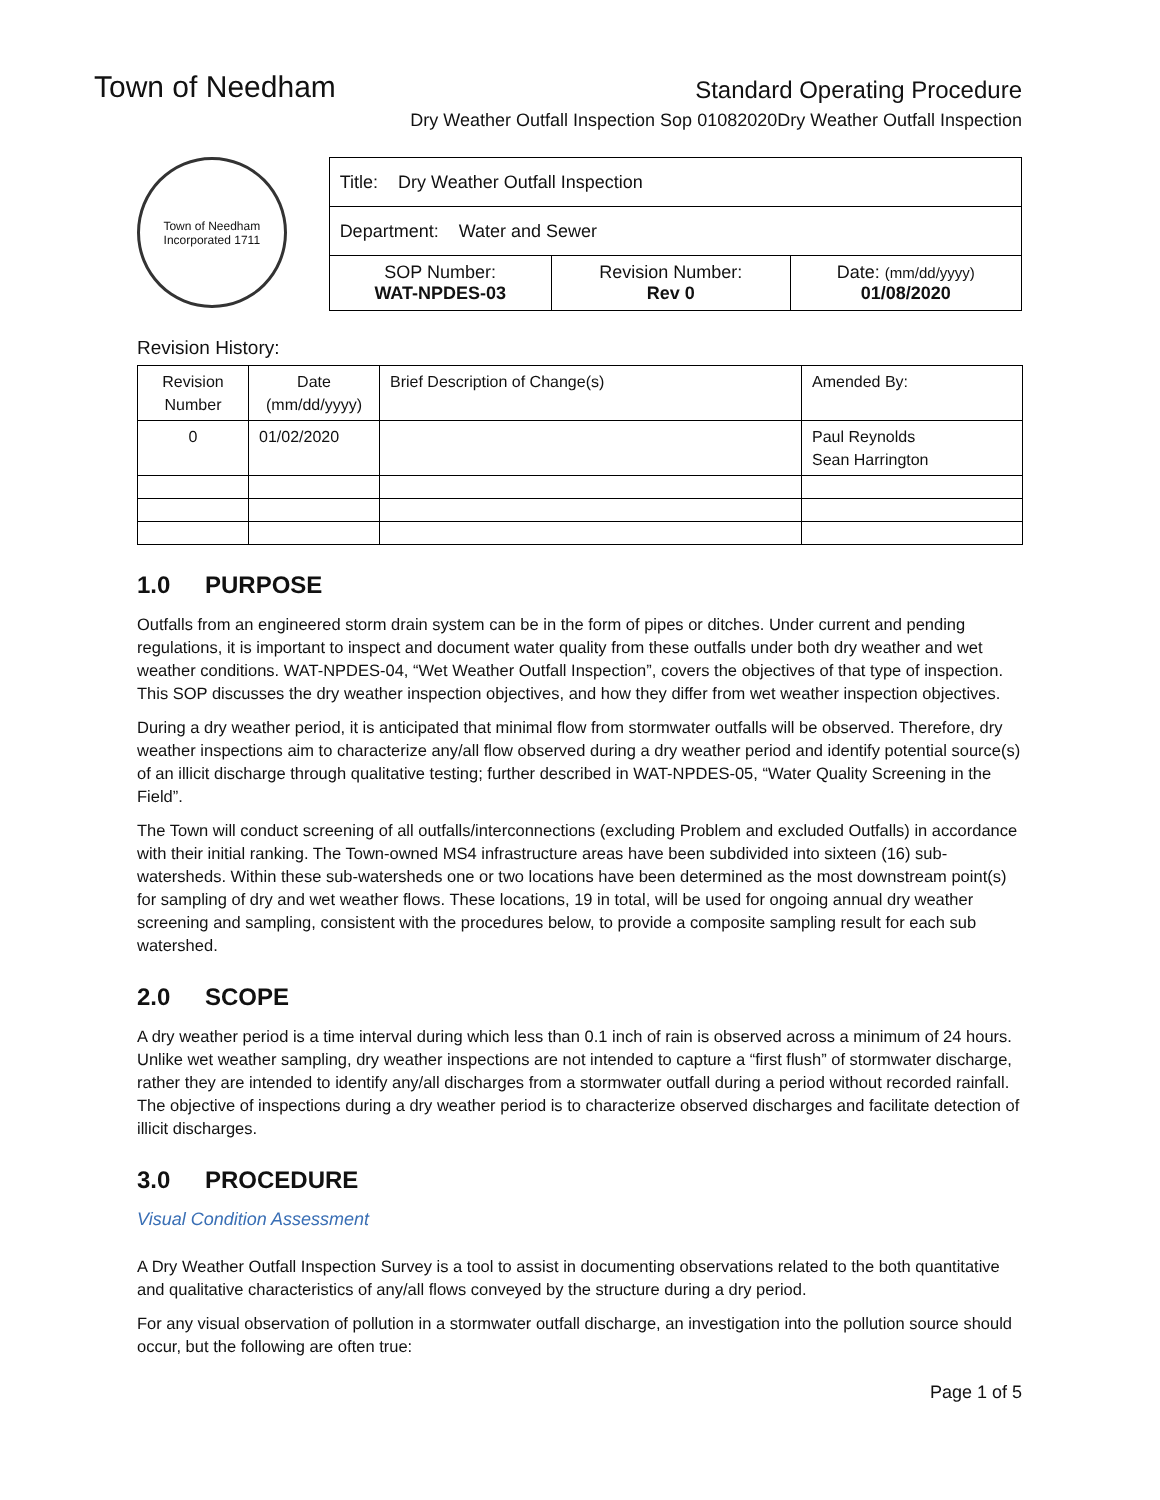Town of Needham
Standard Operating Procedure
Dry Weather Outfall Inspection Sop 01082020Dry Weather Outfall Inspection
Town of Needham
Incorporated 1711
| Title: Dry Weather Outfall Inspection | | |
| Department: Water and Sewer | | |
| SOP Number: WAT-NPDES-03 | Revision Number: Rev 0 | Date: (mm/dd/yyyy) 01/08/2020 |
Revision History:
| Revision Number | Date (mm/dd/yyyy) | Brief Description of Change(s) | Amended By: |
| 0 | 01/02/2020 | | Paul Reynolds Sean Harrington |
1.0 PURPOSE
Outfalls from an engineered storm drain system can be in the form of pipes or ditches. Under current and pending regulations, it is important to inspect and document water quality from these outfalls under both dry weather and wet weather conditions. WAT-NPDES-04, “Wet Weather Outfall Inspection”, covers the objectives of that type of inspection. This SOP discusses the dry weather inspection objectives, and how they differ from wet weather inspection objectives.
During a dry weather period, it is anticipated that minimal flow from stormwater outfalls will be observed. Therefore, dry weather inspections aim to characterize any/all flow observed during a dry weather period and identify potential source(s) of an illicit discharge through qualitative testing; further described in WAT-NPDES-05, “Water Quality Screening in the Field”.
The Town will conduct screening of all outfalls/interconnections (excluding Problem and excluded Outfalls) in accordance with their initial ranking. The Town-owned MS4 infrastructure areas have been subdivided into sixteen (16) sub-watersheds. Within these sub-watersheds one or two locations have been determined as the most downstream point(s) for sampling of dry and wet weather flows. These locations, 19 in total, will be used for ongoing annual dry weather screening and sampling, consistent with the procedures below, to provide a composite sampling result for each sub watershed.
2.0 SCOPE
A dry weather period is a time interval during which less than 0.1 inch of rain is observed across a minimum of 24 hours. Unlike wet weather sampling, dry weather inspections are not intended to capture a “first flush” of stormwater discharge, rather they are intended to identify any/all discharges from a stormwater outfall during a period without recorded rainfall. The objective of inspections during a dry weather period is to characterize observed discharges and facilitate detection of illicit discharges.
3.0 PROCEDURE
Visual Condition Assessment
A Dry Weather Outfall Inspection Survey is a tool to assist in documenting observations related to the both quantitative and qualitative characteristics of any/all flows conveyed by the structure during a dry period.
For any visual observation of pollution in a stormwater outfall discharge, an investigation into the pollution source should occur, but the following are often true:
Page 1 of 5